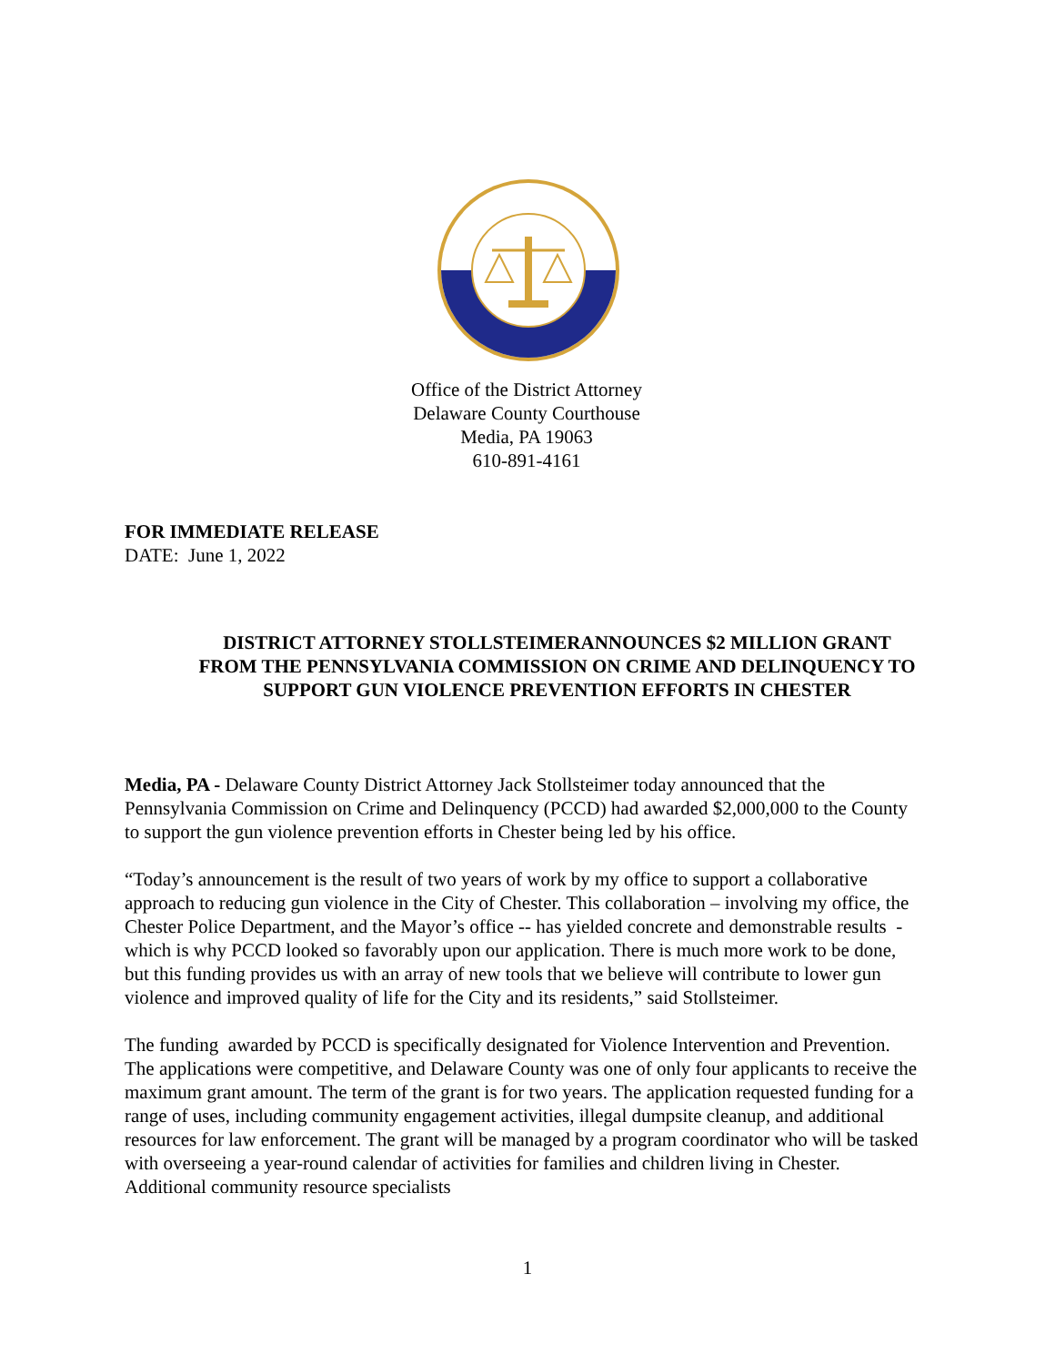Office of the District Attorney
Delaware County Courthouse
Media, PA 19063
610-891-4161
FOR IMMEDIATE RELEASE
DATE: June 1, 2022
DISTRICT ATTORNEY STOLLSTEIMERANNOUNCES $2 MILLION GRANT FROM THE PENNSYLVANIA COMMISSION ON CRIME AND DELINQUENCY TO SUPPORT GUN VIOLENCE PREVENTION EFFORTS IN CHESTER
Media, PA - Delaware County District Attorney Jack Stollsteimer today announced that the Pennsylvania Commission on Crime and Delinquency (PCCD) had awarded $2,000,000 to the County to support the gun violence prevention efforts in Chester being led by his office.
“Today’s announcement is the result of two years of work by my office to support a collaborative approach to reducing gun violence in the City of Chester. This collaboration – involving my office, the Chester Police Department, and the Mayor’s office -- has yielded concrete and demonstrable results - which is why PCCD looked so favorably upon our application. There is much more work to be done, but this funding provides us with an array of new tools that we believe will contribute to lower gun violence and improved quality of life for the City and its residents,” said Stollsteimer.
The funding awarded by PCCD is specifically designated for Violence Intervention and Prevention. The applications were competitive, and Delaware County was one of only four applicants to receive the maximum grant amount. The term of the grant is for two years. The application requested funding for a range of uses, including community engagement activities, illegal dumpsite cleanup, and additional resources for law enforcement. The grant will be managed by a program coordinator who will be tasked with overseeing a year-round calendar of activities for families and children living in Chester. Additional community resource specialists
1